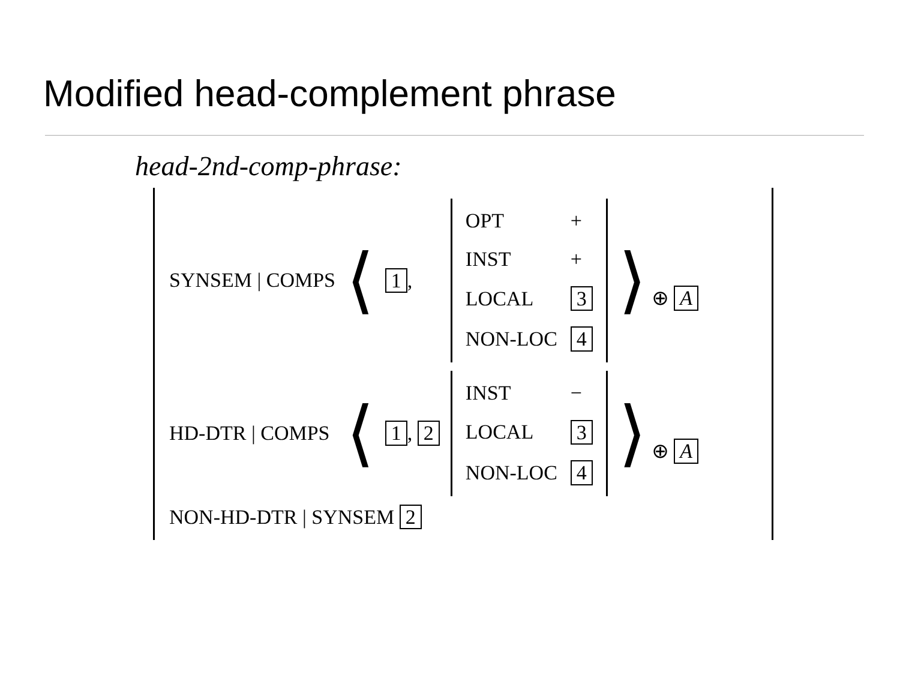Modified head-complement phrase
head-2nd-comp-phrase:
| SYNSEM / COMPS | ⟨ | 1 , | / OPT / + / / INST / + / / LOCAL / 3 / / NON-LOC / 4 / | ⟩ ⊕ A |
| HD-DTR / COMPS | ⟨ | 1 , 2 | / INST / − / / LOCAL / 3 / / NON-LOC / 4 / | ⟩ ⊕ A |
| NON-HD-DTR / SYNSEM 2 | | | | |